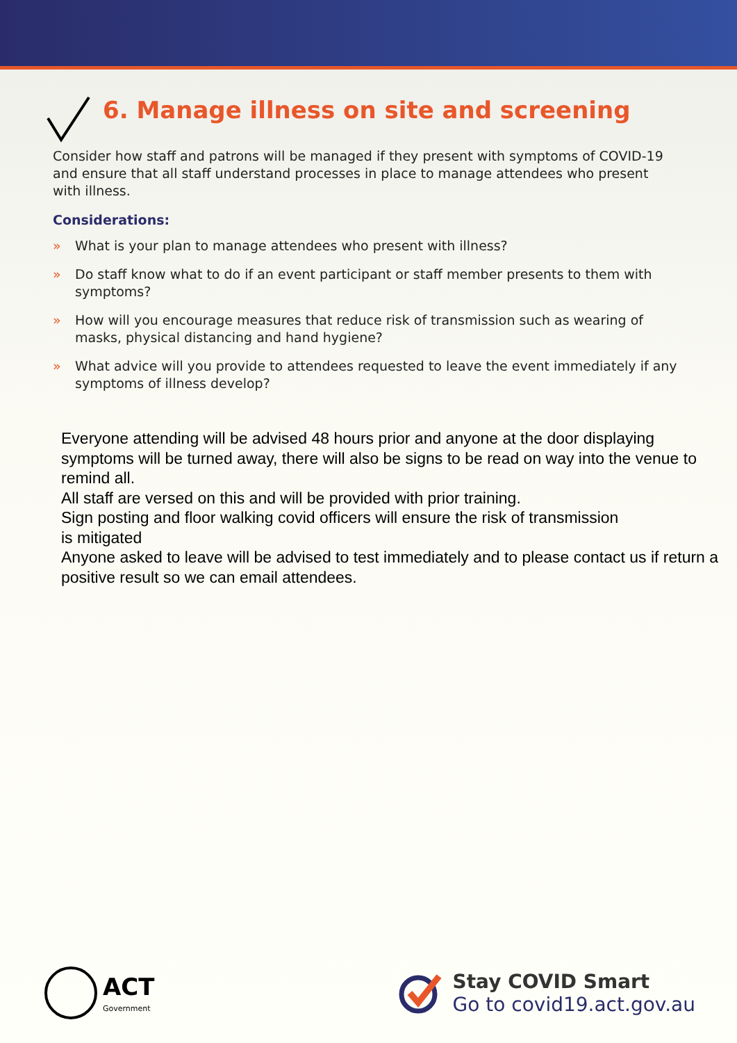6. Manage illness on site and screening
Consider how staff and patrons will be managed if they present with symptoms of COVID-19 and ensure that all staff understand processes in place to manage attendees who present with illness.
Considerations:
» What is your plan to manage attendees who present with illness?
» Do staff know what to do if an event participant or staff member presents to them with symptoms?
» How will you encourage measures that reduce risk of transmission such as wearing of masks, physical distancing and hand hygiene?
» What advice will you provide to attendees requested to leave the event immediately if any symptoms of illness develop?
Everyone attending will be advised 48 hours prior and anyone at the door displaying symptoms will be turned away, there will also be signs to be read on way into the venue to remind all.
All staff are versed on this and will be provided with prior training.
Sign posting and floor walking covid officers will ensure the risk of transmission
is mitigated
Anyone asked to leave will be advised to test immediately and to please contact us if return a positive result so we can email attendees.
ACT
Government
Stay COVID Smart
Go to covid19.act.gov.au